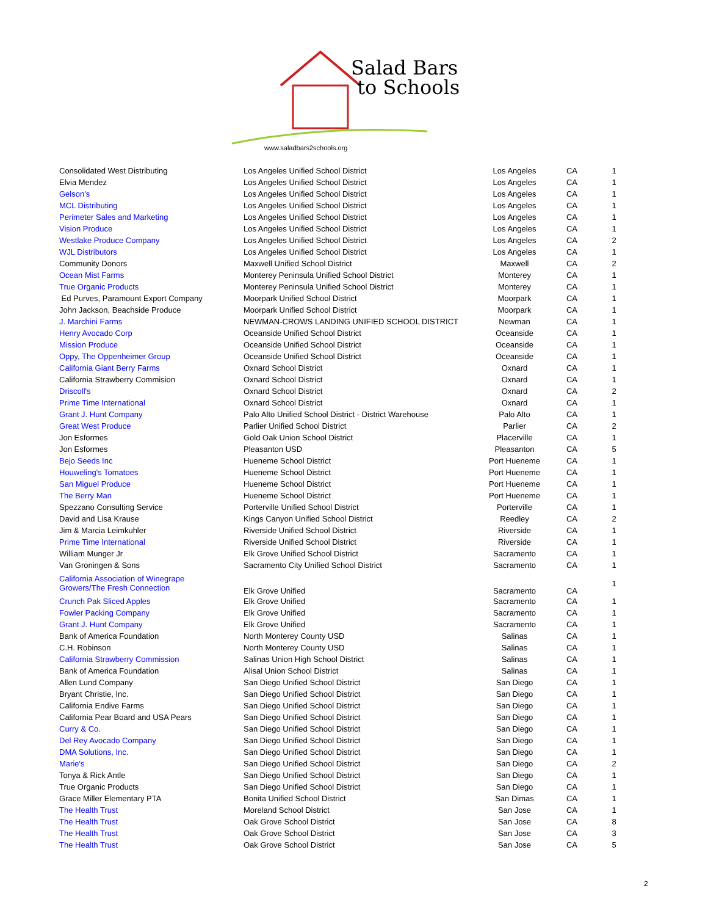Salad Bars
to Schools
www.saladbars2schools.org
| Consolidated West Distributing | Los Angeles Unified School District | Los Angeles | CA | 1 |
| Elvia Mendez | Los Angeles Unified School District | Los Angeles | CA | 1 |
| Gelson's | Los Angeles Unified School District | Los Angeles | CA | 1 |
| MCL Distributing | Los Angeles Unified School District | Los Angeles | CA | 1 |
| Perimeter Sales and Marketing | Los Angeles Unified School District | Los Angeles | CA | 1 |
| Vision Produce | Los Angeles Unified School District | Los Angeles | CA | 1 |
| Westlake Produce Company | Los Angeles Unified School District | Los Angeles | CA | 2 |
| WJL Distributors | Los Angeles Unified School District | Los Angeles | CA | 1 |
| Community Donors | Maxwell Unified School District | Maxwell | CA | 2 |
| Ocean Mist Farms | Monterey Peninsula Unified School District | Monterey | CA | 1 |
| True Organic Products | Monterey Peninsula Unified School District | Monterey | CA | 1 |
| Ed Purves, Paramount Export Company | Moorpark Unified School District | Moorpark | CA | 1 |
| John Jackson, Beachside Produce | Moorpark Unified School District | Moorpark | CA | 1 |
| J. Marchini Farms | NEWMAN-CROWS LANDING UNIFIED SCHOOL DISTRICT | Newman | CA | 1 |
| Henry Avocado Corp | Oceanside Unified School District | Oceanside | CA | 1 |
| Mission Produce | Oceanside Unified School District | Oceanside | CA | 1 |
| Oppy, The Oppenheimer Group | Oceanside Unified School District | Oceanside | CA | 1 |
| California Giant Berry Farms | Oxnard School District | Oxnard | CA | 1 |
| California Strawberry Commision | Oxnard School District | Oxnard | CA | 1 |
| Driscoll's | Oxnard School District | Oxnard | CA | 2 |
| Prime Time International | Oxnard School District | Oxnard | CA | 1 |
| Grant J. Hunt Company | Palo Alto Unified School District - District Warehouse | Palo Alto | CA | 1 |
| Great West Produce | Parlier Unified School District | Parlier | CA | 2 |
| Jon Esformes | Gold Oak Union School District | Placerville | CA | 1 |
| Jon Esformes | Pleasanton USD | Pleasanton | CA | 5 |
| Bejo Seeds Inc | Hueneme School District | Port Hueneme | CA | 1 |
| Houweling's Tomatoes | Hueneme School District | Port Hueneme | CA | 1 |
| San Miguel Produce | Hueneme School District | Port Hueneme | CA | 1 |
| The Berry Man | Hueneme School District | Port Hueneme | CA | 1 |
| Spezzano Consulting Service | Porterville Unified School District | Porterville | CA | 1 |
| David and Lisa Krause | Kings Canyon Unified School District | Reedley | CA | 2 |
| Jim & Marcia Leimkuhler | Riverside Unified School District | Riverside | CA | 1 |
| Prime Time International | Riverside Unified School District | Riverside | CA | 1 |
| William Munger Jr | Elk Grove Unified School District | Sacramento | CA | 1 |
| Van Groningen & Sons | Sacramento City Unified School District | Sacramento | CA | 1 |
| California Association of Winegrape Growers/The Fresh Connection | Elk Grove Unified | Sacramento | CA | 1 |
| Crunch Pak Sliced Apples | Elk Grove Unified | Sacramento | CA | 1 |
| Fowler Packing Company | Elk Grove Unified | Sacramento | CA | 1 |
| Grant J. Hunt Company | Elk Grove Unified | Sacramento | CA | 1 |
| Bank of America Foundation | North Monterey County USD | Salinas | CA | 1 |
| C.H. Robinson | North Monterey County USD | Salinas | CA | 1 |
| California Strawberry Commission | Salinas Union High School District | Salinas | CA | 1 |
| Bank of America Foundation | Alisal Union School District | Salinas | CA | 1 |
| Allen Lund Company | San Diego Unified School District | San Diego | CA | 1 |
| Bryant Christie, Inc. | San Diego Unified School District | San Diego | CA | 1 |
| California Endive Farms | San Diego Unified School District | San Diego | CA | 1 |
| California Pear Board and USA Pears | San Diego Unified School District | San Diego | CA | 1 |
| Curry & Co. | San Diego Unified School District | San Diego | CA | 1 |
| Del Rey Avocado Company | San Diego Unified School District | San Diego | CA | 1 |
| DMA Solutions, Inc. | San Diego Unified School District | San Diego | CA | 1 |
| Marie's | San Diego Unified School District | San Diego | CA | 2 |
| Tonya & Rick Antle | San Diego Unified School District | San Diego | CA | 1 |
| True Organic Products | San Diego Unified School District | San Diego | CA | 1 |
| Grace Miller Elementary PTA | Bonita Unified School District | San Dimas | CA | 1 |
| The Health Trust | Moreland School District | San Jose | CA | 1 |
| The Health Trust | Oak Grove School District | San Jose | CA | 8 |
| The Health Trust | Oak Grove School District | San Jose | CA | 3 |
| The Health Trust | Oak Grove School District | San Jose | CA | 5 |
2